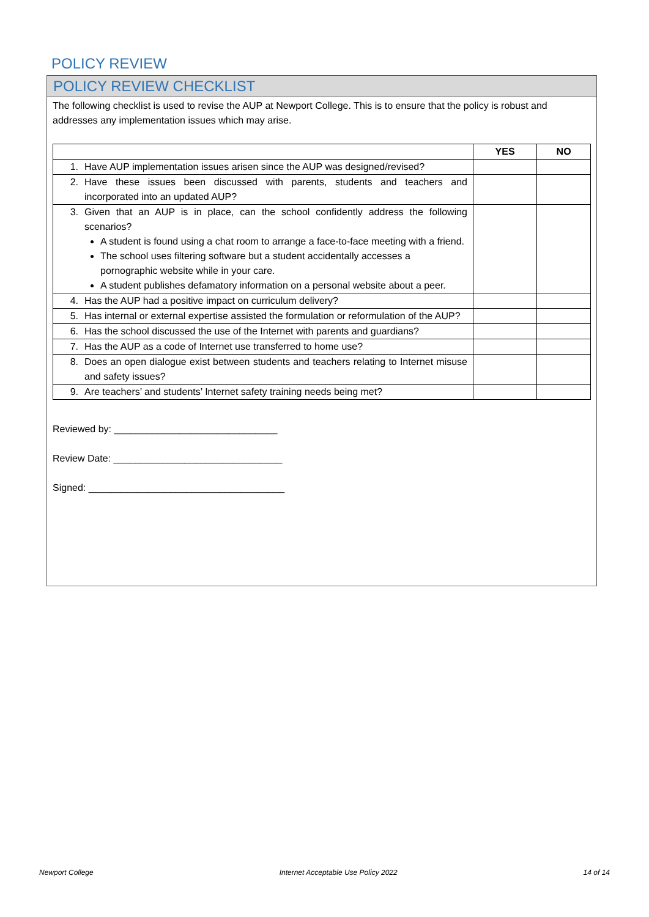POLICY REVIEW
POLICY REVIEW CHECKLIST
The following checklist is used to revise the AUP at Newport College. This is to ensure that the policy is robust and addresses any implementation issues which may arise.
| | YES | NO |
| --- | --- | --- |
| 1. Have AUP implementation issues arisen since the AUP was designed/revised? | | |
| 2. Have these issues been discussed with parents, students and teachers and incorporated into an updated AUP? | | |
| 3. Given that an AUP is in place, can the school confidently address the following scenarios? A student is found using a chat room to arrange a face-to-face meeting with a friend. The school uses filtering software but a student accidentally accesses a pornographic website while in your care. A student publishes defamatory information on a personal website about a peer. | | |
| 4. Has the AUP had a positive impact on curriculum delivery? | | |
| 5. Has internal or external expertise assisted the formulation or reformulation of the AUP? | | |
| 6. Has the school discussed the use of the Internet with parents and guardians? | | |
| 7. Has the AUP as a code of Internet use transferred to home use? | | |
| 8. Does an open dialogue exist between students and teachers relating to Internet misuse and safety issues? | | |
| 9. Are teachers’ and students’ Internet safety training needs being met? | | |
Reviewed by: ______________________________
Review Date: _______________________________
Signed: ____________________________________
Newport College Internet Acceptable Use Policy 2022 14 of 14